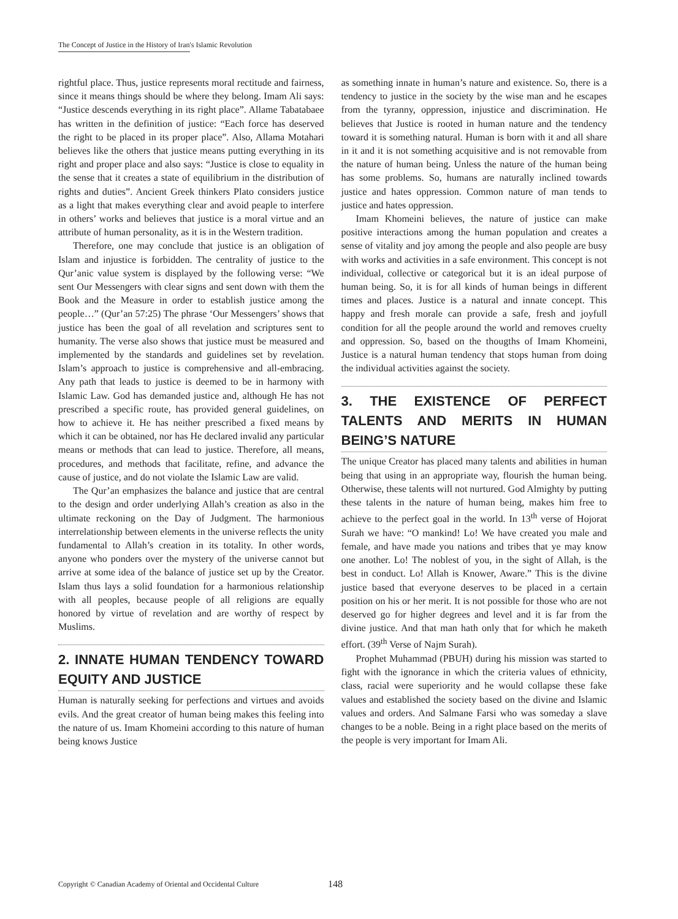The Concept of Justice in the History of Iran's Islamic Revolution
rightful place. Thus, justice represents moral rectitude and fairness, since it means things should be where they belong. Imam Ali says: “Justice descends everything in its right place”. Allame Tabatabaee has written in the definition of justice: “Each force has deserved the right to be placed in its proper place”. Also, Allama Motahari believes like the others that justice means putting everything in its right and proper place and also says: “Justice is close to equality in the sense that it creates a state of equilibrium in the distribution of rights and duties”. Ancient Greek thinkers Plato considers justice as a light that makes everything clear and avoid peaple to interfere in others’ works and believes that justice is a moral virtue and an attribute of human personality, as it is in the Western tradition.
Therefore, one may conclude that justice is an obligation of Islam and injustice is forbidden. The centrality of justice to the Qur’anic value system is displayed by the following verse: “We sent Our Messengers with clear signs and sent down with them the Book and the Measure in order to establish justice among the people…” (Qur’an 57:25) The phrase ‘Our Messengers’ shows that justice has been the goal of all revelation and scriptures sent to humanity. The verse also shows that justice must be measured and implemented by the standards and guidelines set by revelation. Islam’s approach to justice is comprehensive and all-embracing. Any path that leads to justice is deemed to be in harmony with Islamic Law. God has demanded justice and, although He has not prescribed a specific route, has provided general guidelines, on how to achieve it. He has neither prescribed a fixed means by which it can be obtained, nor has He declared invalid any particular means or methods that can lead to justice. Therefore, all means, procedures, and methods that facilitate, refine, and advance the cause of justice, and do not violate the Islamic Law are valid.
The Qur’an emphasizes the balance and justice that are central to the design and order underlying Allah’s creation as also in the ultimate reckoning on the Day of Judgment. The harmonious interrelationship between elements in the universe reflects the unity fundamental to Allah’s creation in its totality. In other words, anyone who ponders over the mystery of the universe cannot but arrive at some idea of the balance of justice set up by the Creator. Islam thus lays a solid foundation for a harmonious relationship with all peoples, because people of all religions are equally honored by virtue of revelation and are worthy of respect by Muslims.
2. INNATE HUMAN TENDENCY TOWARD EQUITY AND JUSTICE
Human is naturally seeking for perfections and virtues and avoids evils. And the great creator of human being makes this feeling into the nature of us. Imam Khomeini according to this nature of human being knows Justice
as something innate in human’s nature and existence. So, there is a tendency to justice in the society by the wise man and he escapes from the tyranny, oppression, injustice and discrimination. He believes that Justice is rooted in human nature and the tendency toward it is something natural. Human is born with it and all share in it and it is not something acquisitive and is not removable from the nature of human being. Unless the nature of the human being has some problems. So, humans are naturally inclined towards justice and hates oppression. Common nature of man tends to justice and hates oppression.
Imam Khomeini believes, the nature of justice can make positive interactions among the human population and creates a sense of vitality and joy among the people and also people are busy with works and activities in a safe environment. This concept is not individual, collective or categorical but it is an ideal purpose of human being. So, it is for all kinds of human beings in different times and places. Justice is a natural and innate concept. This happy and fresh morale can provide a safe, fresh and joyfull condition for all the people around the world and removes cruelty and oppression. So, based on the thougths of Imam Khomeini, Justice is a natural human tendency that stops human from doing the individual activities against the society.
3. THE EXISTENCE OF PERFECT TALENTS AND MERITS IN HUMAN BEING’S NATURE
The unique Creator has placed many talents and abilities in human being that using in an appropriate way, flourish the human being. Otherwise, these talents will not nurtured. God Almighty by putting these talents in the nature of human being, makes him free to achieve to the perfect goal in the world. In 13<sup>th</sup> verse of Hojorat Surah we have: “O mankind! Lo! We have created you male and female, and have made you nations and tribes that ye may know one another. Lo! The noblest of you, in the sight of Allah, is the best in conduct. Lo! Allah is Knower, Aware.” This is the divine justice based that everyone deserves to be placed in a certain position on his or her merit. It is not possible for those who are not deserved go for higher degrees and level and it is far from the divine justice. And that man hath only that for which he maketh effort. (39<sup>th</sup> Verse of Najm Surah).
Prophet Muhammad (PBUH) during his mission was started to fight with the ignorance in which the criteria values of ethnicity, class, racial were superiority and he would collapse these fake values and established the society based on the divine and Islamic values and orders. And Salmane Farsi who was someday a slave changes to be a noble. Being in a right place based on the merits of the people is very important for Imam Ali.
Copyright © Canadian Academy of Oriental and Occidental Culture 148